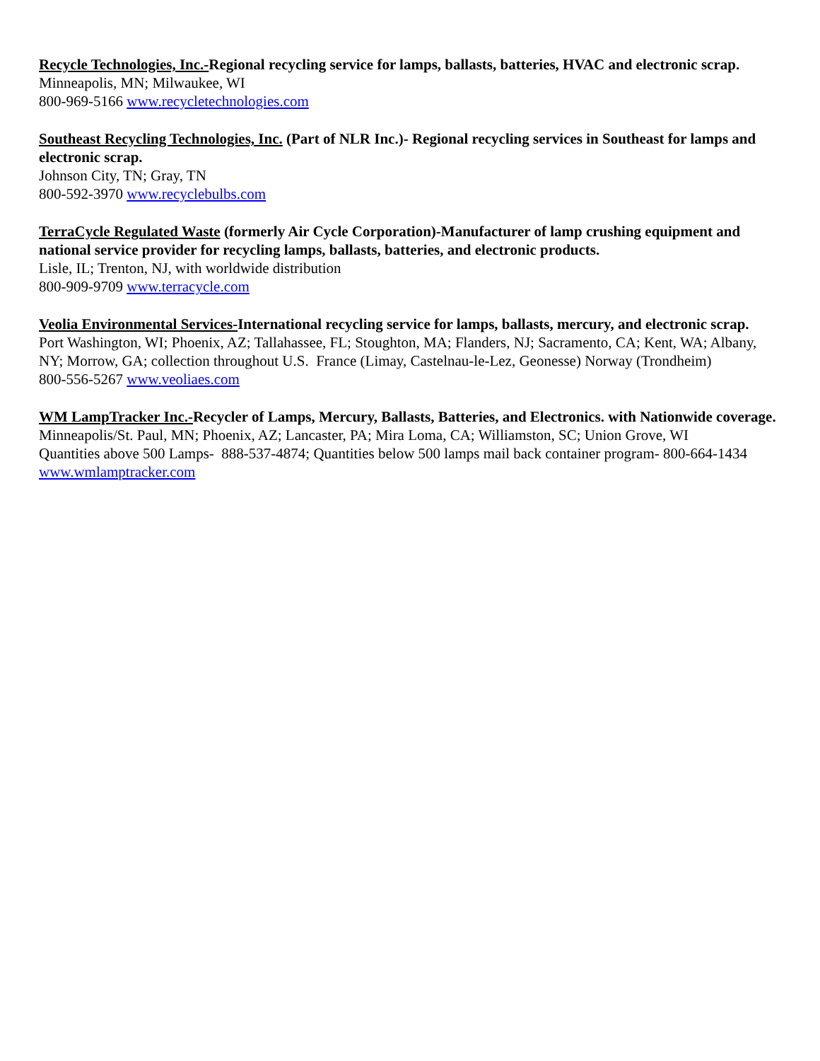Recycle Technologies, Inc.-Regional recycling service for lamps, ballasts, batteries, HVAC and electronic scrap.
Minneapolis, MN; Milwaukee, WI
800-969-5166 www.recycletechnologies.com
Southeast Recycling Technologies, Inc. (Part of NLR Inc.)- Regional recycling services in Southeast for lamps and electronic scrap.
Johnson City, TN; Gray, TN
800-592-3970 www.recyclebulbs.com
TerraCycle Regulated Waste (formerly Air Cycle Corporation)-Manufacturer of lamp crushing equipment and national service provider for recycling lamps, ballasts, batteries, and electronic products.
Lisle, IL; Trenton, NJ, with worldwide distribution
800-909-9709 www.terracycle.com
Veolia Environmental Services-International recycling service for lamps, ballasts, mercury, and electronic scrap.
Port Washington, WI; Phoenix, AZ; Tallahassee, FL; Stoughton, MA; Flanders, NJ; Sacramento, CA; Kent, WA; Albany, NY; Morrow, GA; collection throughout U.S. France (Limay, Castelnau-le-Lez, Geonesse) Norway (Trondheim)
800-556-5267 www.veoliaes.com
WM LampTracker Inc.-Recycler of Lamps, Mercury, Ballasts, Batteries, and Electronics. with Nationwide coverage.
Minneapolis/St. Paul, MN; Phoenix, AZ; Lancaster, PA; Mira Loma, CA; Williamston, SC; Union Grove, WI
Quantities above 500 Lamps- 888-537-4874; Quantities below 500 lamps mail back container program- 800-664-1434 www.wmlamptracker.com